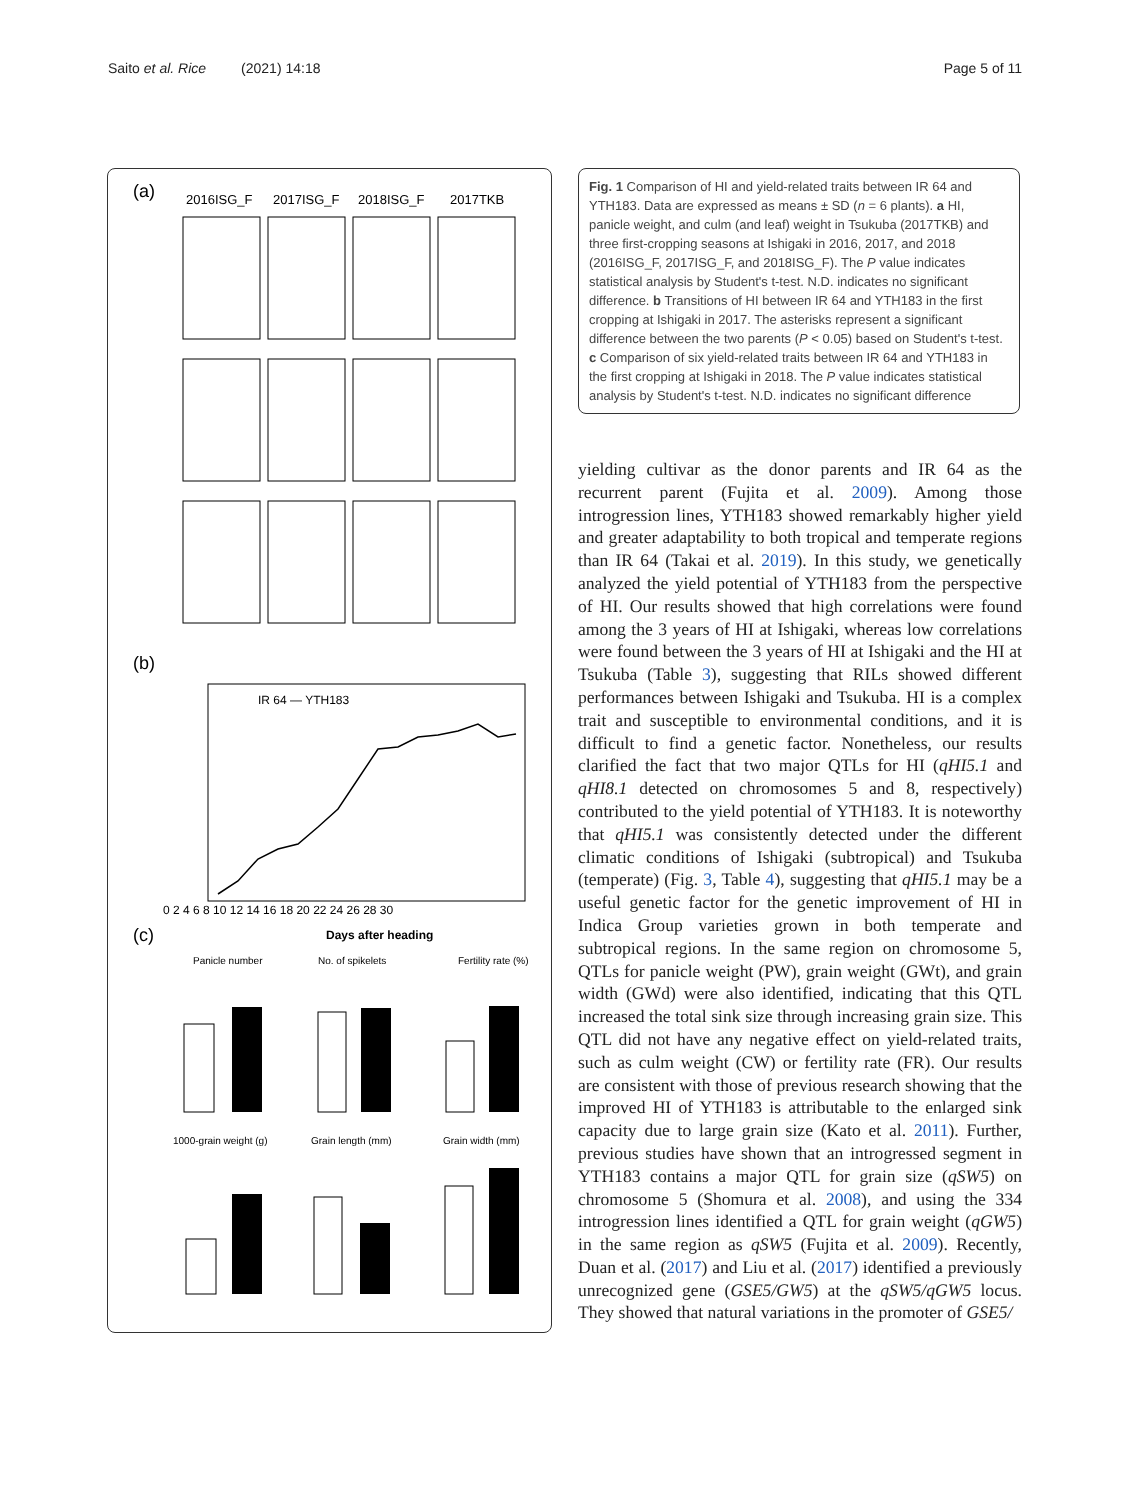Saito et al. Rice (2021) 14:18 Page 5 of 11
(a)
2016ISG_F
2017ISG_F
2018ISG_F
2017TKB
(b)
IR 64 — YTH183
0 2 4 6 8 10 12 14 16 18 20 22 24 26 28 30
Days after heading
(c)
Panicle number
No. of spikelets
Fertility rate (%)
1000-grain weight (g)
Grain length (mm)
Grain width (mm)
Fig. 1 Comparison of HI and yield-related traits between IR 64 and YTH183. Data are expressed as means ± SD (n = 6 plants). a HI, panicle weight, and culm (and leaf) weight in Tsukuba (2017TKB) and three first-cropping seasons at Ishigaki in 2016, 2017, and 2018 (2016ISG_F, 2017ISG_F, and 2018ISG_F). The P value indicates statistical analysis by Student's t-test. N.D. indicates no significant difference. b Transitions of HI between IR 64 and YTH183 in the first cropping at Ishigaki in 2017. The asterisks represent a significant difference between the two parents (P < 0.05) based on Student's t-test. c Comparison of six yield-related traits between IR 64 and YTH183 in the first cropping at Ishigaki in 2018. The P value indicates statistical analysis by Student's t-test. N.D. indicates no significant difference
yielding cultivar as the donor parents and IR 64 as the recurrent parent (Fujita et al. 2009). Among those introgression lines, YTH183 showed remarkably higher yield and greater adaptability to both tropical and temperate regions than IR 64 (Takai et al. 2019). In this study, we genetically analyzed the yield potential of YTH183 from the perspective of HI. Our results showed that high correlations were found among the 3 years of HI at Ishigaki, whereas low correlations were found between the 3 years of HI at Ishigaki and the HI at Tsukuba (Table 3), suggesting that RILs showed different performances between Ishigaki and Tsukuba. HI is a complex trait and susceptible to environmental conditions, and it is difficult to find a genetic factor. Nonetheless, our results clarified the fact that two major QTLs for HI (qHI5.1 and qHI8.1 detected on chromosomes 5 and 8, respectively) contributed to the yield potential of YTH183. It is noteworthy that qHI5.1 was consistently detected under the different climatic conditions of Ishigaki (subtropical) and Tsukuba (temperate) (Fig. 3, Table 4), suggesting that qHI5.1 may be a useful genetic factor for the genetic improvement of HI in Indica Group varieties grown in both temperate and subtropical regions. In the same region on chromosome 5, QTLs for panicle weight (PW), grain weight (GWt), and grain width (GWd) were also identified, indicating that this QTL increased the total sink size through increasing grain size. This QTL did not have any negative effect on yield-related traits, such as culm weight (CW) or fertility rate (FR). Our results are consistent with those of previous research showing that the improved HI of YTH183 is attributable to the enlarged sink capacity due to large grain size (Kato et al. 2011). Further, previous studies have shown that an introgressed segment in YTH183 contains a major QTL for grain size (qSW5) on chromosome 5 (Shomura et al. 2008), and using the 334 introgression lines identified a QTL for grain weight (qGW5) in the same region as qSW5 (Fujita et al. 2009). Recently, Duan et al. (2017) and Liu et al. (2017) identified a previously unrecognized gene (GSE5/GW5) at the qSW5/qGW5 locus. They showed that natural variations in the promoter of GSE5/